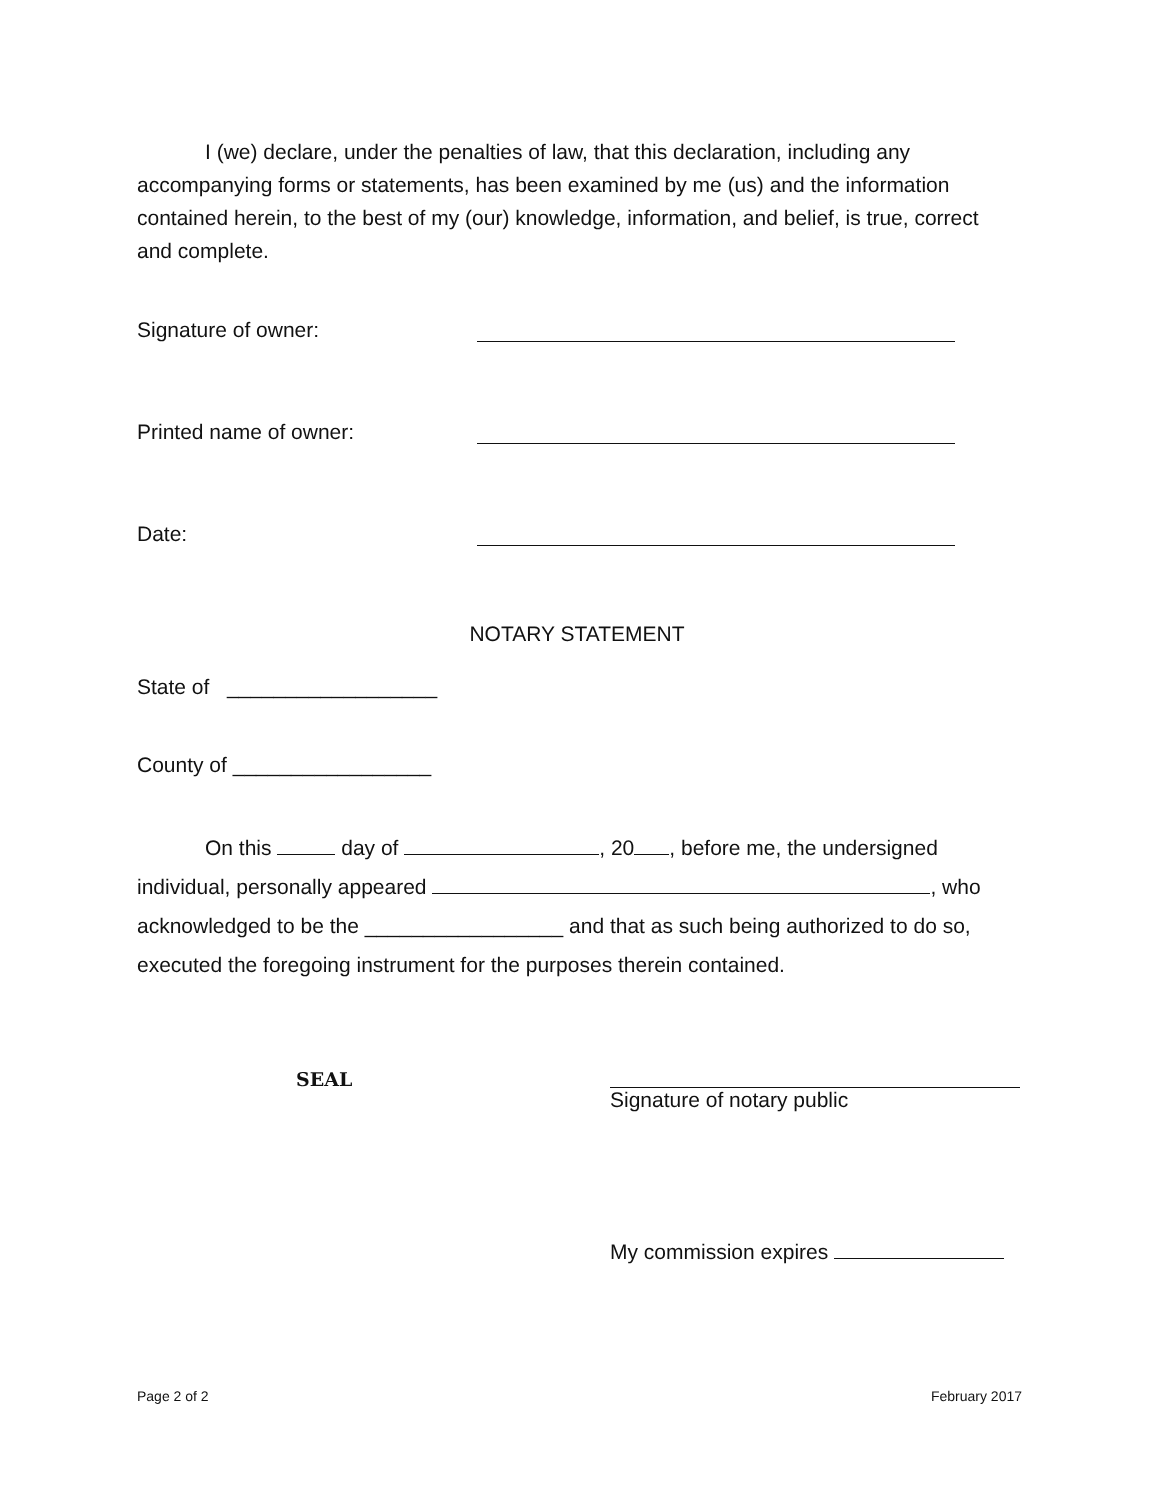I (we) declare, under the penalties of law, that this declaration, including any accompanying forms or statements, has been examined by me (us) and the information contained herein, to the best of my (our) knowledge, information, and belief, is true, correct and complete.
Signature of owner:
Printed name of owner:
Date:
NOTARY STATEMENT
State of __________________
County of _________________
On this day of , 20 , before me, the undersigned individual, personally appeared , who acknowledged to be the _________________ and that as such being authorized to do so, executed the foregoing instrument for the purposes therein contained.
SEAL Signature of notary public
My commission expires
Page 2 of 2 February 2017